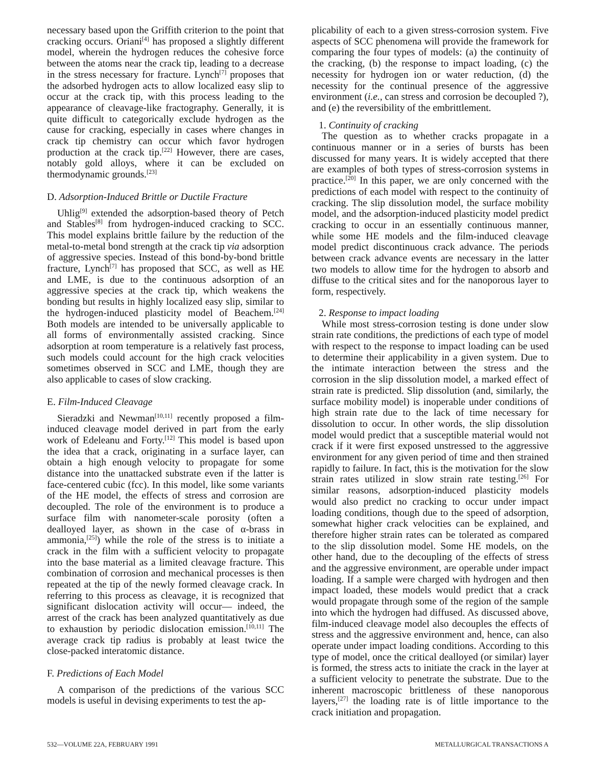necessary based upon the Griffith criterion to the point that cracking occurs. Oriani<sup>[4]</sup> has proposed a slightly different model, wherein the hydrogen reduces the cohesive force between the atoms near the crack tip, leading to a decrease in the stress necessary for fracture. Lynch<sup>[7]</sup> proposes that the adsorbed hydrogen acts to allow localized easy slip to occur at the crack tip, with this process leading to the appearance of cleavage-like fractography. Generally, it is quite difficult to categorically exclude hydrogen as the cause for cracking, especially in cases where changes in crack tip chemistry can occur which favor hydrogen production at the crack tip.<sup>[22]</sup> However, there are cases, notably gold alloys, where it can be excluded on thermodynamic grounds.<sup>[23]</sup>
D. Adsorption-Induced Brittle or Ductile Fracture
Uhlig<sup>[9]</sup> extended the adsorption-based theory of Petch and Stables<sup>[8]</sup> from hydrogen-induced cracking to SCC. This model explains brittle failure by the reduction of the metal-to-metal bond strength at the crack tip via adsorption of aggressive species. Instead of this bond-by-bond brittle fracture, Lynch<sup>[7]</sup> has proposed that SCC, as well as HE and LME, is due to the continuous adsorption of an aggressive species at the crack tip, which weakens the bonding but results in highly localized easy slip, similar to the hydrogen-induced plasticity model of Beachem.<sup>[24]</sup> Both models are intended to be universally applicable to all forms of environmentally assisted cracking. Since adsorption at room temperature is a relatively fast process, such models could account for the high crack velocities sometimes observed in SCC and LME, though they are also applicable to cases of slow cracking.
E. Film-Induced Cleavage
Sieradzki and Newman<sup>[10,11]</sup> recently proposed a film-induced cleavage model derived in part from the early work of Edeleanu and Forty.<sup>[12]</sup> This model is based upon the idea that a crack, originating in a surface layer, can obtain a high enough velocity to propagate for some distance into the unattacked substrate even if the latter is face-centered cubic (fcc). In this model, like some variants of the HE model, the effects of stress and corrosion are decoupled. The role of the environment is to produce a surface film with nanometer-scale porosity (often a dealloyed layer, as shown in the case of α-brass in ammonia,<sup>[25]</sup>) while the role of the stress is to initiate a crack in the film with a sufficient velocity to propagate into the base material as a limited cleavage fracture. This combination of corrosion and mechanical processes is then repeated at the tip of the newly formed cleavage crack. In referring to this process as cleavage, it is recognized that significant dislocation activity will occur— indeed, the arrest of the crack has been analyzed quantitatively as due to exhaustion by periodic dislocation emission.<sup>[10,11]</sup> The average crack tip radius is probably at least twice the close-packed interatomic distance.
F. Predictions of Each Model
A comparison of the predictions of the various SCC models is useful in devising experiments to test the ap-
plicability of each to a given stress-corrosion system. Five aspects of SCC phenomena will provide the framework for comparing the four types of models: (a) the continuity of the cracking, (b) the response to impact loading, (c) the necessity for hydrogen ion or water reduction, (d) the necessity for the continual presence of the aggressive environment (i.e., can stress and corrosion be decoupled ?), and (e) the reversibility of the embrittlement.
1. Continuity of cracking
The question as to whether cracks propagate in a continuous manner or in a series of bursts has been discussed for many years. It is widely accepted that there are examples of both types of stress-corrosion systems in practice.<sup>[20]</sup> In this paper, we are only concerned with the predictions of each model with respect to the continuity of cracking. The slip dissolution model, the surface mobility model, and the adsorption-induced plasticity model predict cracking to occur in an essentially continuous manner, while some HE models and the film-induced cleavage model predict discontinuous crack advance. The periods between crack advance events are necessary in the latter two models to allow time for the hydrogen to absorb and diffuse to the critical sites and for the nanoporous layer to form, respectively.
2. Response to impact loading
While most stress-corrosion testing is done under slow strain rate conditions, the predictions of each type of model with respect to the response to impact loading can be used to determine their applicability in a given system. Due to the intimate interaction between the stress and the corrosion in the slip dissolution model, a marked effect of strain rate is predicted. Slip dissolution (and, similarly, the surface mobility model) is inoperable under conditions of high strain rate due to the lack of time necessary for dissolution to occur. In other words, the slip dissolution model would predict that a susceptible material would not crack if it were first exposed unstressed to the aggressive environment for any given period of time and then strained rapidly to failure. In fact, this is the motivation for the slow strain rates utilized in slow strain rate testing.<sup>[26]</sup> For similar reasons, adsorption-induced plasticity models would also predict no cracking to occur under impact loading conditions, though due to the speed of adsorption, somewhat higher crack velocities can be explained, and therefore higher strain rates can be tolerated as compared to the slip dissolution model. Some HE models, on the other hand, due to the decoupling of the effects of stress and the aggressive environment, are operable under impact loading. If a sample were charged with hydrogen and then impact loaded, these models would predict that a crack would propagate through some of the region of the sample into which the hydrogen had diffused. As discussed above, film-induced cleavage model also decouples the effects of stress and the aggressive environment and, hence, can also operate under impact loading conditions. According to this type of model, once the critical dealloyed (or similar) layer is formed, the stress acts to initiate the crack in the layer at a sufficient velocity to penetrate the substrate. Due to the inherent macroscopic brittleness of these nanoporous layers,<sup>[27]</sup> the loading rate is of little importance to the crack initiation and propagation.
532—VOLUME 22A, FEBRUARY 1991 METALLURGICAL TRANSACTIONS A